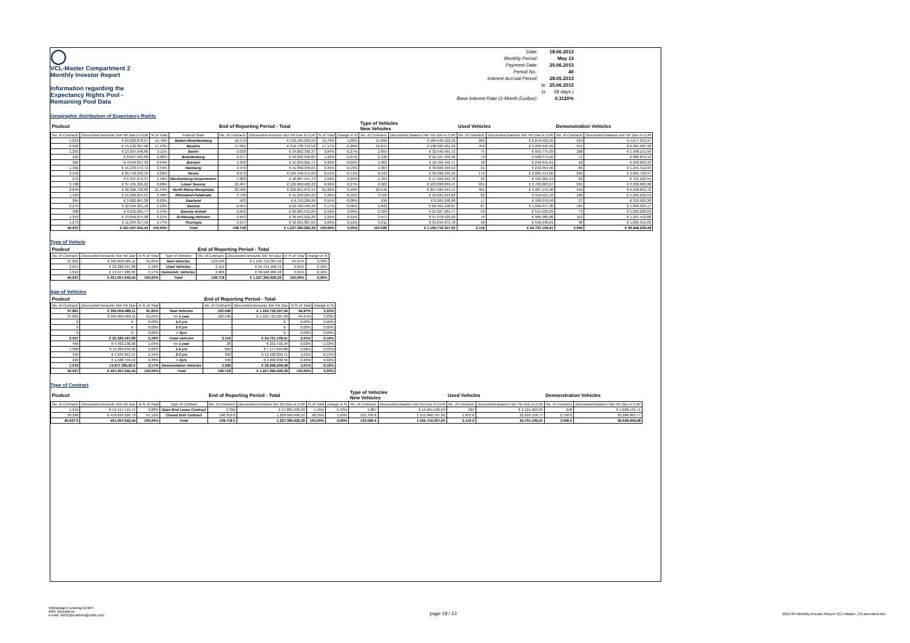◯
VCL-Master Compartment 2
Monthly Investor Report
Information regarding the
Expectancy Rights Pool -
Remaining Pool Data
| Date: | | 18.06.2013 |
| Monthly Period: | | May 13 |
| Payment Date: | | 25.06.2013 |
| Period No.: | | 40 |
| Interest Accrual Period: | | 28.05.2013 |
| | to | 25.06.2013 |
| | (= | 28 days ) |
| Base Interest Rate (1-Month Euribor): | | 0,1120% |
Geographic distribution of Expectancy Rights
| Poolcut | | | | End of Reporting Period - Total | | | | Type of Vehicles New Vehicles | | Used Vehicles | | Demonstration Vehicles | |
| No. of Contracts | Discounted Amounts Not Yet Due in EUR | % of Total | Federal State | No. of Contracts | Discounted Amounts Not Yet Due in EUR | % of Total | change in % | No. of Contracts | Discounted Balance Not Yet Due in EUR | No. of Contracts | Discounted Balance Not Yet Due in EUR | No. of Contracts | Discounted Balance Not Yet Due in EUR |
| 5.818 | € 63.382.878,97 | 14,70% | Baden-Wuerttemberg | 16.579 | € 193.105.259,58 | 15,73% | 1,03% | 15.899 | € 184.548.122,16 | 256 | € 2.879.523,45 | 424 | € 5.677.613,97 |
| 6.692 | € 75.130.927,98 | 17,43% | Bavaria | 17.684 | € 210.728.372,58 | 17,17% | -0,26% | 16.674 | € 198.560.461,29 | 459 | € 5.202.945,99 | 551 | € 6.964.965,30 |
| 1.263 | € 13.397.548,66 | 3,11% | Berlin | 3.038 | € 34.892.392,37 | 2,84% | -0,27% | 2.855 | € 32.440.465,72 | 75 | € 953.775,09 | 108 | € 1.498.151,56 |
| 925 | € 8.627.503,80 | 2,00% | Brandenburg | 2.277 | € 23.692.630,85 | 1,93% | -0,07% | 2.136 | € 22.107.402,46 | 70 | € 698.574,20 | 71 | € 886.654,19 |
| 389 | € 4.049.037,33 | 0,94% | Bremen | 1.039 | € 11.259.691,71 | 0,92% | -0,02% | 1.003 | € 10.766.446,77 | 18 | € 246.641,61 | 18 | € 246.603,33 |
| 1.362 | € 15.233.573,72 | 3,53% | Hamburg | 3.470 | € 41.090.359,64 | 3,35% | -0,19% | 3.364 | € 39.606.303,54 | 21 | € 242.654,06 | 85 | € 1.241.312,04 |
| 3.543 | € 39.748.342,34 | 9,22% | Hesse | 8.973 | € 104.448.571,69 | 8,51% | -0,71% | 8.543 | € 99.298.435,16 | 174 | € 2.085.414,06 | 256 | € 3.064.722,47 |
| 672 | € 6.397.079,37 | 1,48% | Mecklenburg-Vorpommern | 1.800 | € 18.687.447,73 | 1,52% | 0,04% | 1.704 | € 17.562.042,78 | 34 | € 424.301,41 | 62 | € 701.103,54 |
| 3.788 | € 37.435.339,20 | 8,68% | Lower Saxony | 10.467 | € 109.960.402,22 | 8,96% | 0,27% | 9.922 | € 103.838.833,47 | 254 | € 2.782.883,67 | 291 | € 3.338.685,08 |
| 8.849 | € 92.396.738,89 | 21,43% | North Rhine-Westphalia | 23.506 | € 269.051.873,41 | 21,92% | 0,49% | 22.546 | € 257.505.444,71 | 401 | € 4.987.575,98 | 559 | € 6.558.852,72 |
| 1.469 | € 15.006.654,55 | 3,48% | Rhineland-Palatinate | 3.746 | € 41.229.204,95 | 3,36% | -0,12% | 3.558 | € 39.025.643,84 | 82 | € 919.521,52 | 106 | € 1.284.039,59 |
| 264 | € 2.682.607,30 | 0,62% | Saarland | 583 | € 6.710.299,86 | 0,55% | -0,08% | 539 | € 6.204.290,98 | 17 | € 186.079,50 | 27 | € 319.929,38 |
| 2.279 | € 22.549.321,16 | 5,23% | Saxony | 6.094 | € 63.499.539,40 | 5,17% | -0,06% | 5.842 | € 60.501.438,87 | 87 | € 1.099.077,36 | 165 | € 1.899.023,17 |
| 998 | € 9.235.095,77 | 2,14% | Saxony-Anhalt | 2.652 | € 26.865.531,09 | 2,19% | 0,05% | 2.529 | € 25.327.384,77 | 50 | € 514.920,29 | 73 | € 1.023.226,03 |
| 1.353 | € 13.850.075,98 | 3,21% | Schleswig-Holstein | 3.653 | € 39.552.222,26 | 3,22% | 0,01% | 3.471 | € 37.378.529,20 | 70 | € 966.280,98 | 112 | € 1.207.412,08 |
| 1.273 | € 11.934.317,42 | 2,77% | Thuringia | 3.157 | € 32.621.827,05 | 2,66% | -0,11% | 3.011 | € 31.044.971,78 | 48 | € 540.940,24 | 98 | € 1.035.915,03 |
| 40.937 | € 431.057.042,44 | 100,00% | Total | 108.718 | € 1.227.395.626,39 | 100,00% | 0,00% | 103.596 | € 1.165.716.307,50 | 2.116 | € 24.731.109,41 | 3.006 | € 36.948.209,48 |
Type of Vehicle
| Poolcut | | | | End of Reporting Period - Total | | | |
| No. of Contracts | Discounted Amounts Not Yet Due | in % of Total | Type of Vehicles | No. of Contracts | Discounted Amounts Not Yet Due | in % of Total | change in % |
| 37.861 | € 395.059.489,11 | 91,65% | New Vehicles | 103.596 | € 1.165.716.307,50 | 94,97% | 3,33% |
| 2.057 | € 22.320.167,68 | 5,18% | Used Vehicles | 2.116 | € 24.731.109,41 | 2,01% | -3,16% |
| 1.019 | € 13.677.385,65 | 3,17% | Demonstr. Vehicles | 3.006 | € 36.948.209,48 | 3,01% | -0,16% |
| 40.937 | € 431.057.042,44 | 100,00% | Total | 108.718 | € 1.227.395.626,39 | 100,00% | 0,00% |
Age of Vehicles
| Poolcut | | | | End of Reporting Period - Total | | | |
| No. of Contracts | Discounted Amounts Not Yet Due | in % of Total | | No. of Contracts | Discounted Amounts Not Yet Due | in % of Total | change in % |
| 37.861 | € 395.059.489,11 | 91,65% | New Vehicles | 103.596 | € 1.165.716.307,50 | 94,97% | 3,33% |
| 37.861 | € 395.059.489,11 | 91,65% | <= 1 year | 103.596 | € 1.165.716.307,50 | 94,97% | 3,33% |
| 0 | € - | 0,00% | 1-2 yrs | - | € - | 0,00% | 0,00% |
| 0 | € - | 0,00% | 2-3 yrs | - | € - | 0,00% | 0,00% |
| 0 | € - | 0,00% | > 3yrs | - | € - | 0,00% | 0,00% |
| 2.057 | € 22.320.167,68 | 5,18% | Used vehicles | 2.116 | € 24.731.109,41 | 2,01% | -3,16% |
| 469 | € 4.462.130,26 | 1,04% | <= 1 year | 28 | € 231.416,34 | 0,02% | -1,02% |
| 1.009 | € 11.284.632,92 | 2,62% | 1-2 yrs | 655 | € 7.177.649,80 | 0,58% | -2,03% |
| 359 | € 4.934.611,37 | 1,14% | 2-3 yrs | 903 | € 12.428.204,71 | 1,01% | -0,13% |
| 220 | € 1.638.793,13 | 0,38% | > 3yrs | 530 | € 4.893.838,56 | 0,40% | 0,02% |
| 1.019 | 13.677.385,65 € | 3,17% | Demonstation Vehicles | 3.006 | € 36.948.209,48 | 3,01% | -0,16% |
| 40.937 | € 431.057.042,44 | 100,00% | Total | 108.718 | € 1.227.395.626,39 | 100,00% | 0,00% |
Type of Contract
| Poolcut | | | | End of Reporting Period - Total | | | | Type of Vehicles New Vehicles | | Used Vehicles | | Demonstration Vehicles | |
| No. of Contracts | Discounted Amounts Not Yet Due | in % of Total | Type of Contract | No. of Contracts | Discounted Amounts Not Yet Due in EUR | % of Total | change in % | No. of Contracts | Discounted Balance Not Yet Due in EUR | No. of Contracts | Discounted Balance Not Yet Due in EUR | No. of Contracts | Discounted Balance Not Yet Due in EUR |
| 1.641 | € 12.417.715,71 | 2,88% | Open End Lease Contract | 2.399 | € 17.825.636,29 | 1,45% | -1,43% | 1.887 | € 14.055.539,94 | 264 | € 2.101.950,64 | 248 | € 1.668.145,71 |
| 39.296 | € 418.639.326,73 | 97,12% | Closed End Contract | 106.319 € | 1.209.569.990,10 | 98,55% | 1,43% | 101.709 € | 1.151.660.767,56 | 1.852 € | 22.629.158,77 | 2.758 € | 35.280.063,77 |
| 40.937 € | 431.057.042,44 | 100,00% | Total | 108.718 € | 1.227.395.626,39 | 100,00% | 0,00% | 103.596 € | 1.165.716.307,50 | 2.116 € | 24.731.109,41 | 3.006 € | 36.948.209,48 |
Volkswagen Leasing GmbH
ABS Operations
e-mail: ABSOperations@vwfs.com
page 18 / 23
2013.05 Monthly Investor Report VCL-Master_C2 amended.xlsx